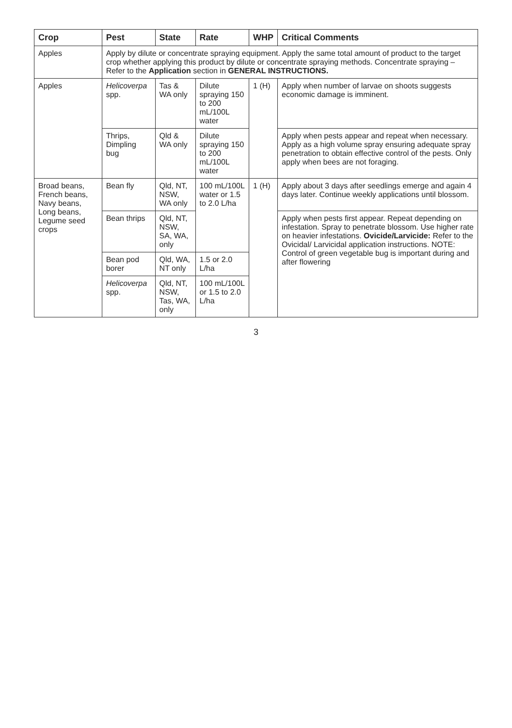| Crop | Pest | State | Rate | WHP | Critical Comments |
| --- | --- | --- | --- | --- | --- |
| Apples | Apply by dilute or concentrate spraying equipment. Apply the same total amount of product to the target crop whether applying this product by dilute or concentrate spraying methods. Concentrate spraying – Refer to the Application section in GENERAL INSTRUCTIONS. | | | | |
| Apples | Helicoverpa spp. | Tas & WA only | Dilute spraying 150 to 200 mL/100L water | 1 (H) | Apply when number of larvae on shoots suggests economic damage is imminent. |
| | Thrips, Dimpling bug | Qld & WA only | Dilute spraying 150 to 200 mL/100L water | | Apply when pests appear and repeat when necessary. Apply as a high volume spray ensuring adequate spray penetration to obtain effective control of the pests. Only apply when bees are not foraging. |
| Broad beans, French beans, Navy beans, Long beans, Legume seed crops | Bean fly | Qld, NT, NSW, WA only | 100 mL/100L water or 1.5 to 2.0 L/ha | 1 (H) | Apply about 3 days after seedlings emerge and again 4 days later. Continue weekly applications until blossom. |
| | Bean thrips | Qld, NT, NSW, SA, WA, only | | | Apply when pests first appear. Repeat depending on infestation. Spray to penetrate blossom. Use higher rate on heavier infestations. Ovicide/Larvicide: Refer to the Ovicidal/ Larvicidal application instructions. NOTE: Control of green vegetable bug is important during and after flowering |
| | Bean pod borer | Qld, WA, NT only | 1.5 or 2.0 L/ha | | |
| | Helicoverpa spp. | Qld, NT, NSW, Tas, WA, only | 100 mL/100L or 1.5 to 2.0 L/ha | | |
3